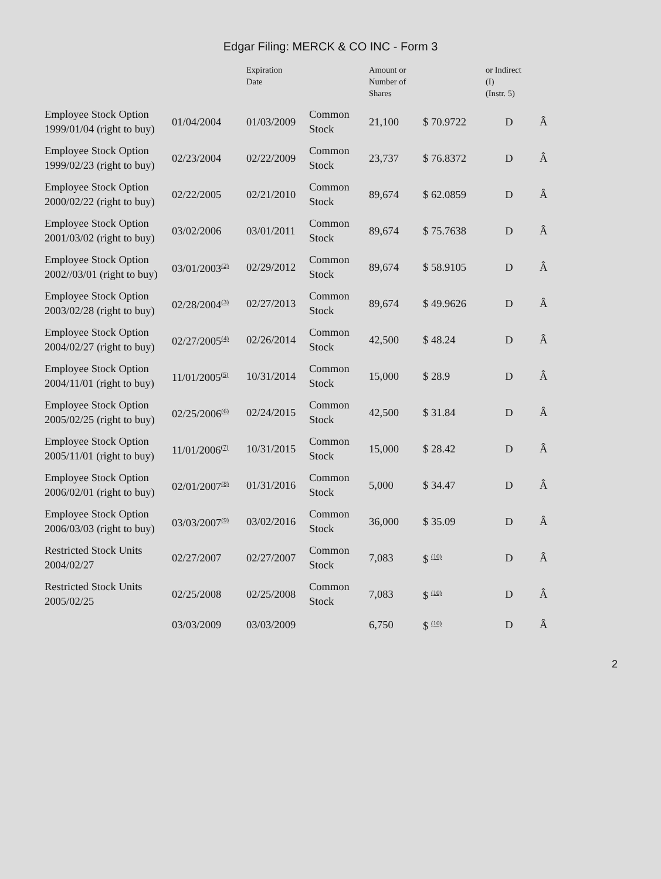Edgar Filing: MERCK & CO INC - Form 3
| | | Expiration Date | | Amount or Number of Shares | | or Indirect (I) (Instr. 5) | |
| --- | --- | --- | --- | --- | --- | --- | --- |
| Employee Stock Option 1999/01/04 (right to buy) | 01/04/2004 | 01/03/2009 | Common Stock | 21,100 | $ 70.9722 | D | Â |
| Employee Stock Option 1999/02/23 (right to buy) | 02/23/2004 | 02/22/2009 | Common Stock | 23,737 | $ 76.8372 | D | Â |
| Employee Stock Option 2000/02/22 (right to buy) | 02/22/2005 | 02/21/2010 | Common Stock | 89,674 | $ 62.0859 | D | Â |
| Employee Stock Option 2001/03/02 (right to buy) | 03/02/2006 | 03/01/2011 | Common Stock | 89,674 | $ 75.7638 | D | Â |
| Employee Stock Option 2002//03/01 (right to buy) | 03/01/2003<sup>(2)</sup> | 02/29/2012 | Common Stock | 89,674 | $ 58.9105 | D | Â |
| Employee Stock Option 2003/02/28 (right to buy) | 02/28/2004<sup>(3)</sup> | 02/27/2013 | Common Stock | 89,674 | $ 49.9626 | D | Â |
| Employee Stock Option 2004/02/27 (right to buy) | 02/27/2005<sup>(4)</sup> | 02/26/2014 | Common Stock | 42,500 | $ 48.24 | D | Â |
| Employee Stock Option 2004/11/01 (right to buy) | 11/01/2005<sup>(5)</sup> | 10/31/2014 | Common Stock | 15,000 | $ 28.9 | D | Â |
| Employee Stock Option 2005/02/25 (right to buy) | 02/25/2006<sup>(6)</sup> | 02/24/2015 | Common Stock | 42,500 | $ 31.84 | D | Â |
| Employee Stock Option 2005/11/01 (right to buy) | 11/01/2006<sup>(7)</sup> | 10/31/2015 | Common Stock | 15,000 | $ 28.42 | D | Â |
| Employee Stock Option 2006/02/01 (right to buy) | 02/01/2007<sup>(8)</sup> | 01/31/2016 | Common Stock | 5,000 | $ 34.47 | D | Â |
| Employee Stock Option 2006/03/03 (right to buy) | 03/03/2007<sup>(9)</sup> | 03/02/2016 | Common Stock | 36,000 | $ 35.09 | D | Â |
| Restricted Stock Units 2004/02/27 | 02/27/2007 | 02/27/2007 | Common Stock | 7,083 | $ <sup>(10)</sup> | D | Â |
| Restricted Stock Units 2005/02/25 | 02/25/2008 | 02/25/2008 | Common Stock | 7,083 | $ <sup>(10)</sup> | D | Â |
| | 03/03/2009 | 03/03/2009 | | 6,750 | $ <sup>(10)</sup> | D | Â |
2